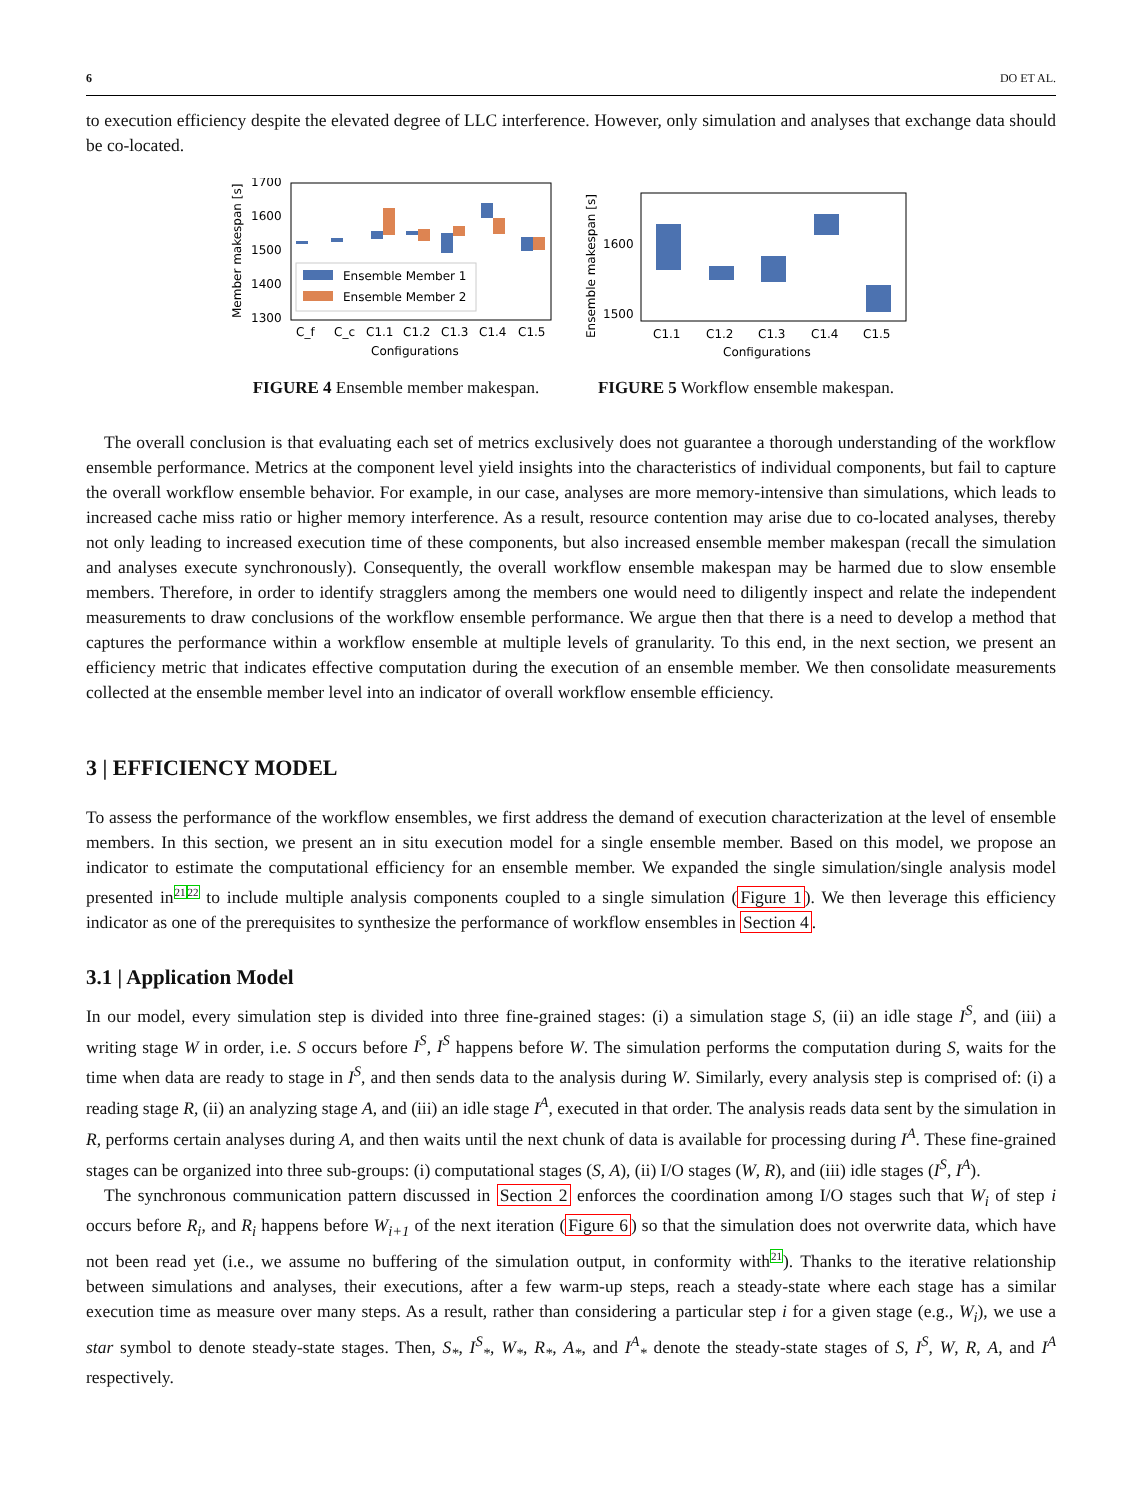6 DO ET AL.
to execution efficiency despite the elevated degree of LLC interference. However, only simulation and analyses that exchange data should be co-located.
1700
1600
1500
1400
1300
Member makespan [s]
Ensemble Member 1
Ensemble Member 2
C_f
C_c
C1.1
C1.2
C1.3
C1.4
C1.5
Configurations
FIGURE 4 Ensemble member makespan.
1600
1500
Ensemble makespan [s]
C1.1
C1.2
C1.3
C1.4
C1.5
Configurations
FIGURE 5 Workflow ensemble makespan.
The overall conclusion is that evaluating each set of metrics exclusively does not guarantee a thorough understanding of the workflow ensemble performance. Metrics at the component level yield insights into the characteristics of individual components, but fail to capture the overall workflow ensemble behavior. For example, in our case, analyses are more memory-intensive than simulations, which leads to increased cache miss ratio or higher memory interference. As a result, resource contention may arise due to co-located analyses, thereby not only leading to increased execution time of these components, but also increased ensemble member makespan (recall the simulation and analyses execute synchronously). Consequently, the overall workflow ensemble makespan may be harmed due to slow ensemble members. Therefore, in order to identify stragglers among the members one would need to diligently inspect and relate the independent measurements to draw conclusions of the workflow ensemble performance. We argue then that there is a need to develop a method that captures the performance within a workflow ensemble at multiple levels of granularity. To this end, in the next section, we present an efficiency metric that indicates effective computation during the execution of an ensemble member. We then consolidate measurements collected at the ensemble member level into an indicator of overall workflow ensemble efficiency.
3 | EFFICIENCY MODEL
To assess the performance of the workflow ensembles, we first address the demand of execution characterization at the level of ensemble members. In this section, we present an in situ execution model for a single ensemble member. Based on this model, we propose an indicator to estimate the computational efficiency for an ensemble member. We expanded the single simulation/single analysis model presented in<sup>21</sup><sup>22</sup> to include multiple analysis components coupled to a single simulation (Figure 1). We then leverage this efficiency indicator as one of the prerequisites to synthesize the performance of workflow ensembles in Section 4.
3.1 | Application Model
In our model, every simulation step is divided into three fine-grained stages: (i) a simulation stage S, (ii) an idle stage I<sup>S</sup>, and (iii) a writing stage W in order, i.e. S occurs before I<sup>S</sup>, I<sup>S</sup> happens before W. The simulation performs the computation during S, waits for the time when data are ready to stage in I<sup>S</sup>, and then sends data to the analysis during W. Similarly, every analysis step is comprised of: (i) a reading stage R, (ii) an analyzing stage A, and (iii) an idle stage I<sup>A</sup>, executed in that order. The analysis reads data sent by the simulation in R, performs certain analyses during A, and then waits until the next chunk of data is available for processing during I<sup>A</sup>. These fine-grained stages can be organized into three sub-groups: (i) computational stages (S, A), (ii) I/O stages (W, R), and (iii) idle stages (I<sup>S</sup>, I<sup>A</sup>).
The synchronous communication pattern discussed in Section 2 enforces the coordination among I/O stages such that W<sub>i</sub> of step i occurs before R<sub>i</sub>, and R<sub>i</sub> happens before W<sub>i+1</sub> of the next iteration (Figure 6) so that the simulation does not overwrite data, which have not been read yet (i.e., we assume no buffering of the simulation output, in conformity with<sup>21</sup>). Thanks to the iterative relationship between simulations and analyses, their executions, after a few warm-up steps, reach a steady-state where each stage has a similar execution time as measure over many steps. As a result, rather than considering a particular step i for a given stage (e.g., W<sub>i</sub>), we use a star symbol to denote steady-state stages. Then, S<sub>*</sub>, I<sup>S</sup><sub>*</sub>, W<sub>*</sub>, R<sub>*</sub>, A<sub>*</sub>, and I<sup>A</sup><sub>*</sub> denote the steady-state stages of S, I<sup>S</sup>, W, R, A, and I<sup>A</sup> respectively.